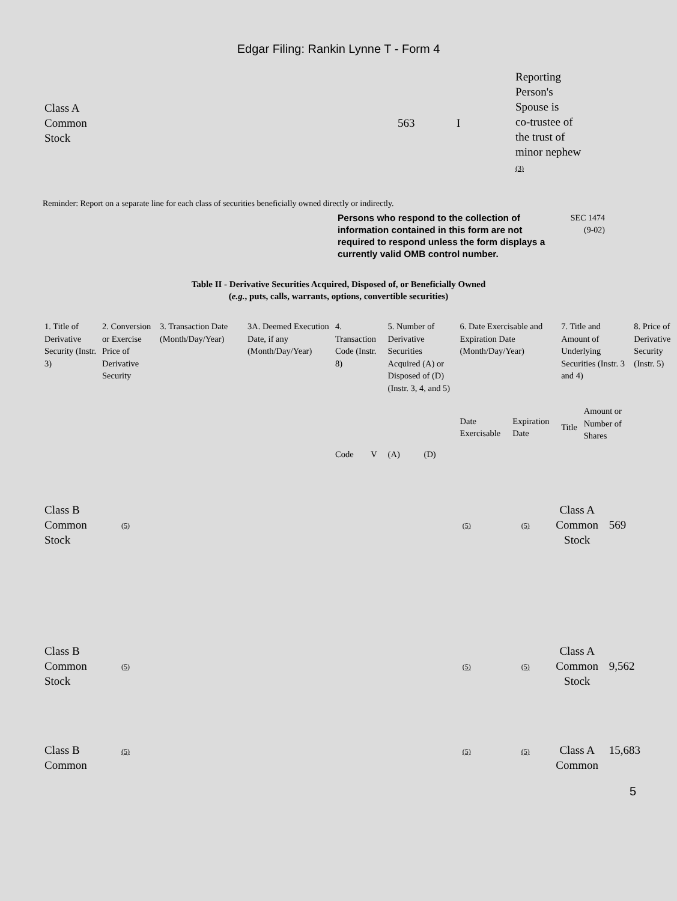Edgar Filing: Rankin Lynne T - Form 4
| Class A Common Stock | 563 | I | Reporting Person's Spouse is co-trustee of the trust of minor nephew (3) |
Reminder: Report on a separate line for each class of securities beneficially owned directly or indirectly.
Persons who respond to the collection of information contained in this form are not required to respond unless the form displays a currently valid OMB control number.
SEC 1474
(9-02)
Table II - Derivative Securities Acquired, Disposed of, or Beneficially Owned
(e.g., puts, calls, warrants, options, convertible securities)
| 1. Title of Derivative Security (Instr. 3) | 2. Conversion or Exercise Price of Derivative Security | 3. Transaction Date (Month/Day/Year) | 3A. Deemed Execution Date, if any (Month/Day/Year) | 4. Transaction Code (Instr. 8) | | 5. Number of Derivative Securities Acquired (A) or Disposed of (D) (Instr. 3, 4, and 5) | | 6. Date Exercisable and Expiration Date (Month/Day/Year) | | 7. Title and Amount of Underlying Securities (Instr. 3 and 4) | | 8. Price of Derivative Security (Instr. 5) |
| --- | --- | --- | --- | --- | --- | --- | --- | --- | --- | --- | --- | --- |
| | | | | Code | V | (A) | (D) | Date Exercisable | Expiration Date | Title | Amount or Number of Shares | |
| Class B Common Stock | (5) | (5) | (5) | Class A Common Stock | 569 |
| Class B Common Stock | (5) | (5) | (5) | Class A Common Stock | 9,562 |
| Class B Common | (5) | (5) | (5) | Class A Common | 15,683 |
5